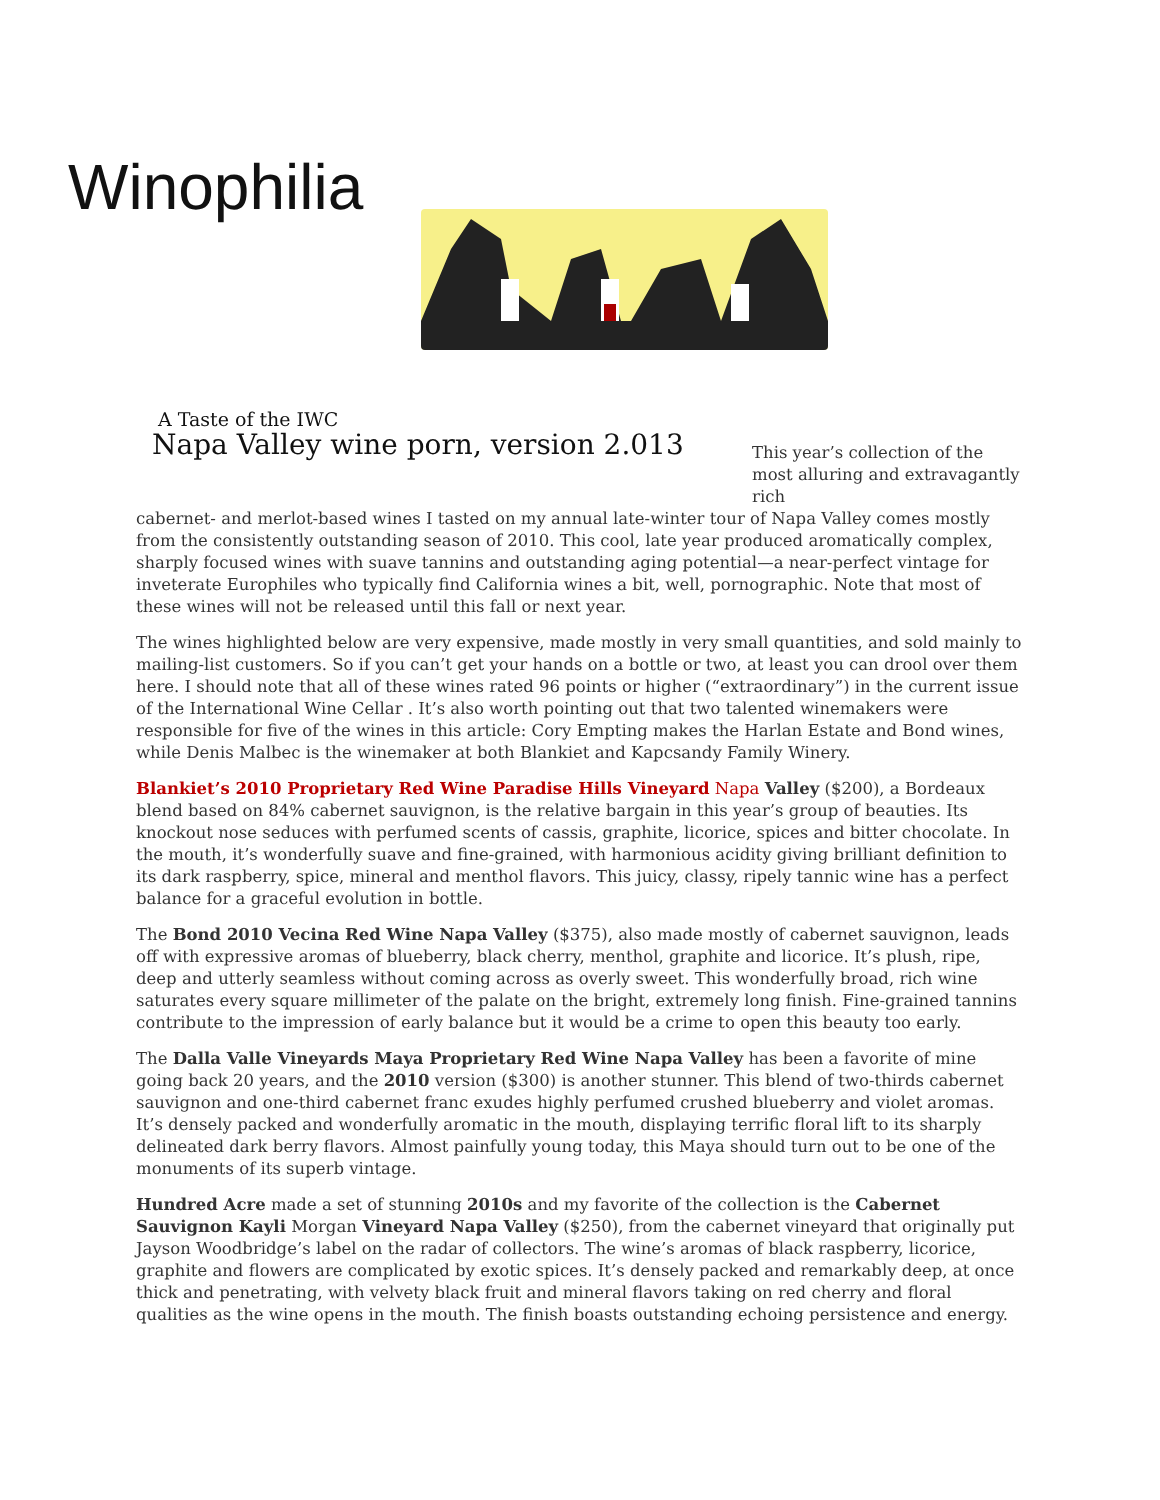Winophilia
A Taste of the IWC
Napa Valley wine porn, version 2.013
This year’s collection of the most alluring and extravagantly rich
cabernet- and merlot-based wines I tasted on my annual late-winter tour of Napa Valley comes mostly from the consistently outstanding season of 2010. This cool, late year produced aromatically complex, sharply focused wines with suave tannins and outstanding aging potential—a near-perfect vintage for inveterate Europhiles who typically find California wines a bit, well, pornographic. Note that most of these wines will not be released until this fall or next year.
The wines highlighted below are very expensive, made mostly in very small quantities, and sold mainly to mailing-list customers. So if you can’t get your hands on a bottle or two, at least you can drool over them here. I should note that all of these wines rated 96 points or higher (“extraordinary”) in the current issue of the International Wine Cellar . It’s also worth pointing out that two talented winemakers were responsible for five of the wines in this article: Cory Empting makes the Harlan Estate and Bond wines, while Denis Malbec is the winemaker at both Blankiet and Kapcsandy Family Winery.
Blankiet’s 2010 Proprietary Red Wine Paradise Hills Vineyard Napa Valley ($200), a Bordeaux blend based on 84% cabernet sauvignon, is the relative bargain in this year’s group of beauties. Its knockout nose seduces with perfumed scents of cassis, graphite, licorice, spices and bitter chocolate. In the mouth, it’s wonderfully suave and fine-grained, with harmonious acidity giving brilliant definition to its dark raspberry, spice, mineral and menthol flavors. This juicy, classy, ripely tannic wine has a perfect balance for a graceful evolution in bottle.
The Bond 2010 Vecina Red Wine Napa Valley ($375), also made mostly of cabernet sauvignon, leads off with expressive aromas of blueberry, black cherry, menthol, graphite and licorice. It’s plush, ripe, deep and utterly seamless without coming across as overly sweet. This wonderfully broad, rich wine saturates every square millimeter of the palate on the bright, extremely long finish. Fine-grained tannins contribute to the impression of early balance but it would be a crime to open this beauty too early.
The Dalla Valle Vineyards Maya Proprietary Red Wine Napa Valley has been a favorite of mine going back 20 years, and the 2010 version ($300) is another stunner. This blend of two-thirds cabernet sauvignon and one-third cabernet franc exudes highly perfumed crushed blueberry and violet aromas. It’s densely packed and wonderfully aromatic in the mouth, displaying terrific floral lift to its sharply delineated dark berry flavors. Almost painfully young today, this Maya should turn out to be one of the monuments of its superb vintage.
Hundred Acre made a set of stunning 2010s and my favorite of the collection is the Cabernet Sauvignon Kayli Morgan Vineyard Napa Valley ($250), from the cabernet vineyard that originally put Jayson Woodbridge’s label on the radar of collectors. The wine’s aromas of black raspberry, licorice, graphite and flowers are complicated by exotic spices. It’s densely packed and remarkably deep, at once thick and penetrating, with velvety black fruit and mineral flavors taking on red cherry and floral qualities as the wine opens in the mouth. The finish boasts outstanding echoing persistence and energy.